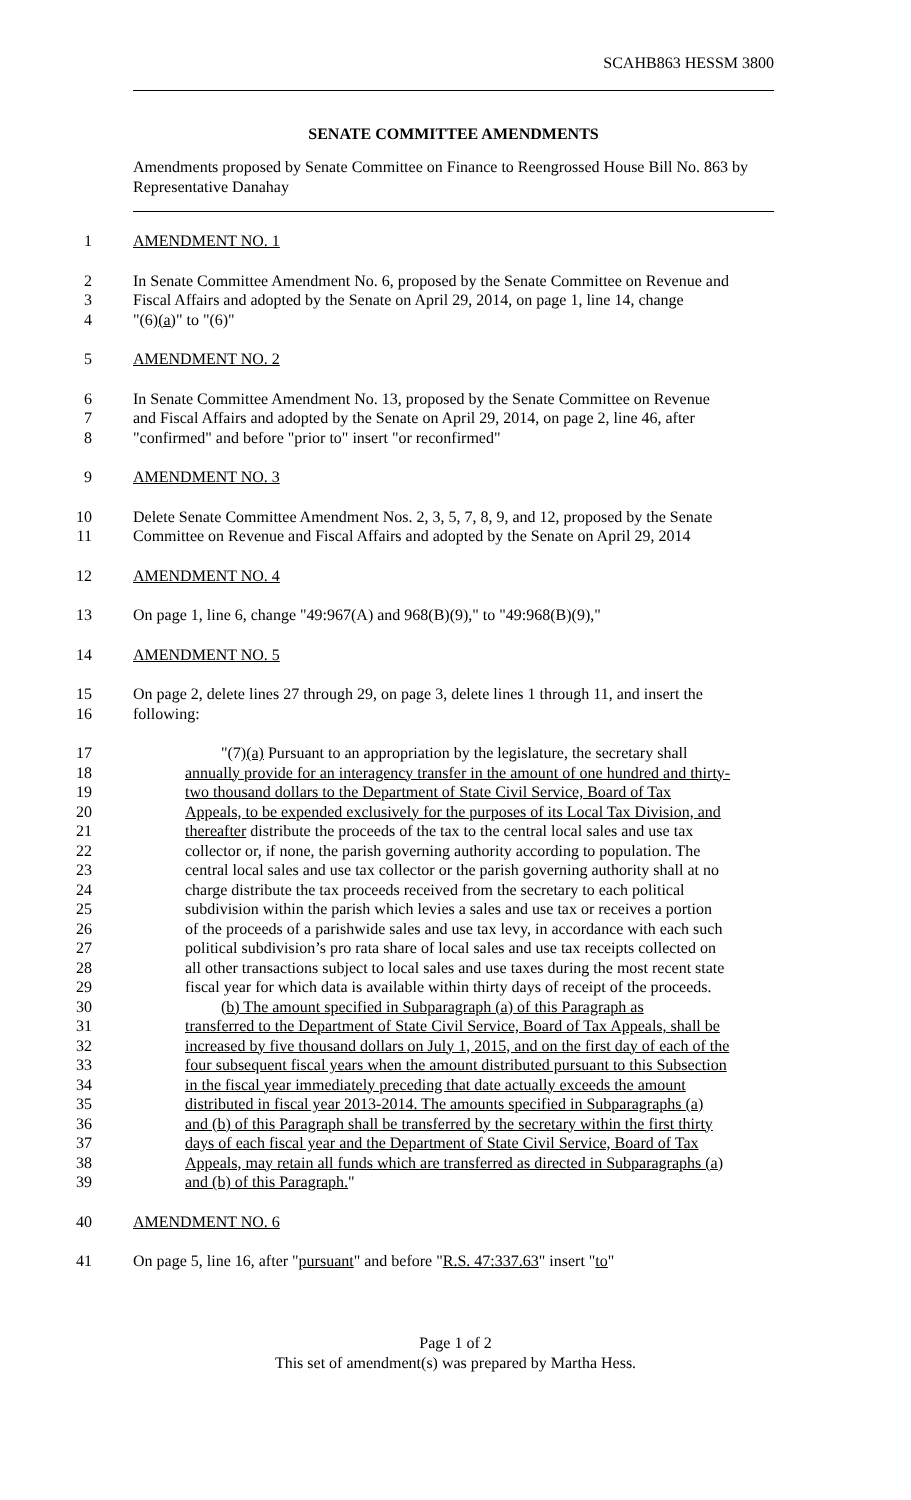SCAHB863 HESSM 3800
SENATE COMMITTEE AMENDMENTS
Amendments proposed by Senate Committee on Finance to Reengrossed House Bill No. 863 by Representative Danahay
1 AMENDMENT NO. 1
2 In Senate Committee Amendment No. 6, proposed by the Senate Committee on Revenue and
3 Fiscal Affairs and adopted by the Senate on April 29, 2014, on page 1, line 14, change
4 "(6)(a)" to "(6)"
5 AMENDMENT NO. 2
6 In Senate Committee Amendment No. 13, proposed by the Senate Committee on Revenue
7 and Fiscal Affairs and adopted by the Senate on April 29, 2014, on page 2, line 46, after
8 "confirmed" and before "prior to" insert "or reconfirmed"
9 AMENDMENT NO. 3
10 Delete Senate Committee Amendment Nos. 2, 3, 5, 7, 8, 9, and 12, proposed by the Senate
11 Committee on Revenue and Fiscal Affairs and adopted by the Senate on April 29, 2014
12 AMENDMENT NO. 4
13 On page 1, line 6, change "49:967(A) and 968(B)(9)," to "49:968(B)(9),"
14 AMENDMENT NO. 5
15 On page 2, delete lines 27 through 29, on page 3, delete lines 1 through 11, and insert the
16 following:
17 "(7)(a) Pursuant to an appropriation by the legislature, the secretary shall
18 annually provide for an interagency transfer in the amount of one hundred and thirty-
19 two thousand dollars to the Department of State Civil Service, Board of Tax
20 Appeals, to be expended exclusively for the purposes of its Local Tax Division, and
21 thereafter distribute the proceeds of the tax to the central local sales and use tax
22 collector or, if none, the parish governing authority according to population. The
23 central local sales and use tax collector or the parish governing authority shall at no
24 charge distribute the tax proceeds received from the secretary to each political
25 subdivision within the parish which levies a sales and use tax or receives a portion
26 of the proceeds of a parishwide sales and use tax levy, in accordance with each such
27 political subdivision’s pro rata share of local sales and use tax receipts collected on
28 all other transactions subject to local sales and use taxes during the most recent state
29 fiscal year for which data is available within thirty days of receipt of the proceeds.
30 (b) The amount specified in Subparagraph (a) of this Paragraph as
31 transferred to the Department of State Civil Service, Board of Tax Appeals, shall be
32 increased by five thousand dollars on July 1, 2015, and on the first day of each of the
33 four subsequent fiscal years when the amount distributed pursuant to this Subsection
34 in the fiscal year immediately preceding that date actually exceeds the amount
35 distributed in fiscal year 2013-2014. The amounts specified in Subparagraphs (a)
36 and (b) of this Paragraph shall be transferred by the secretary within the first thirty
37 days of each fiscal year and the Department of State Civil Service, Board of Tax
38 Appeals, may retain all funds which are transferred as directed in Subparagraphs (a)
39 and (b) of this Paragraph."
40 AMENDMENT NO. 6
41 On page 5, line 16, after "pursuant" and before "R.S. 47:337.63" insert "to"
Page 1 of 2
This set of amendment(s) was prepared by Martha Hess.